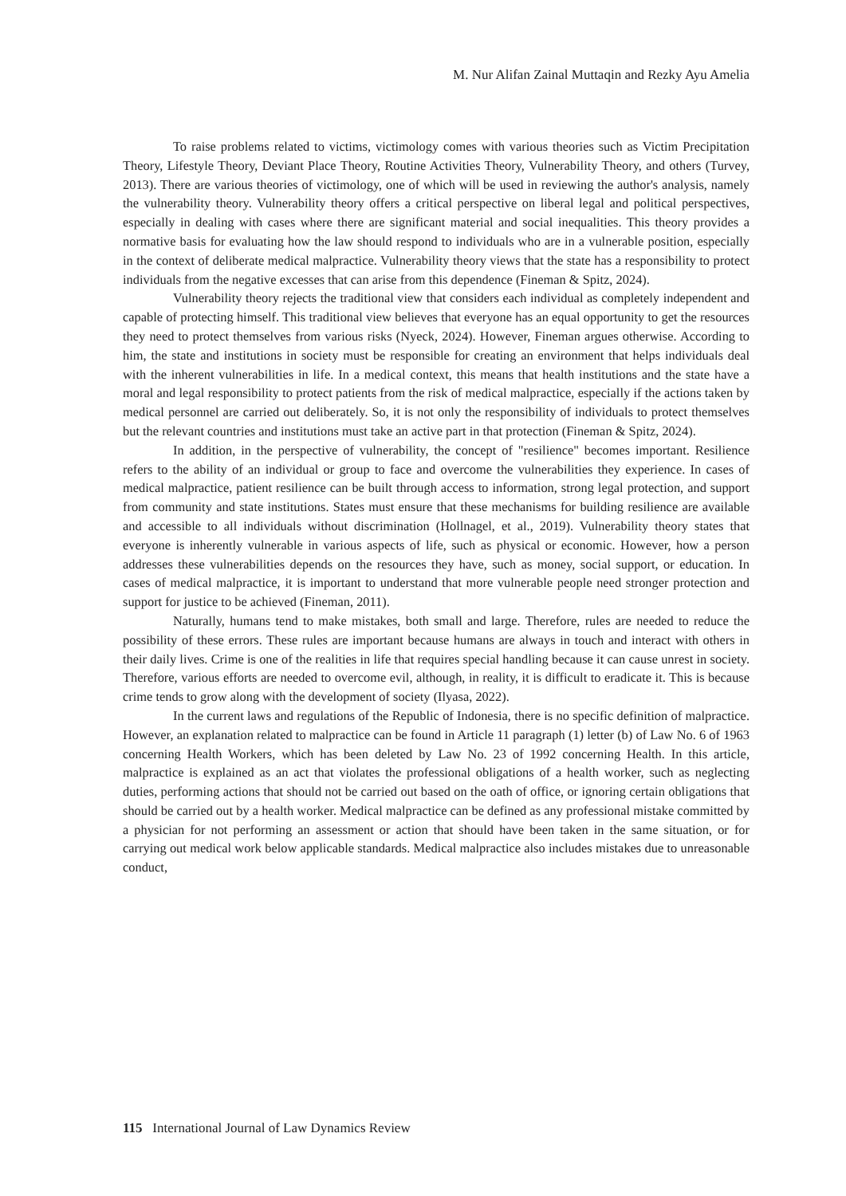M. Nur Alifan Zainal Muttaqin and Rezky Ayu Amelia
To raise problems related to victims, victimology comes with various theories such as Victim Precipitation Theory, Lifestyle Theory, Deviant Place Theory, Routine Activities Theory, Vulnerability Theory, and others (Turvey, 2013). There are various theories of victimology, one of which will be used in reviewing the author's analysis, namely the vulnerability theory. Vulnerability theory offers a critical perspective on liberal legal and political perspectives, especially in dealing with cases where there are significant material and social inequalities. This theory provides a normative basis for evaluating how the law should respond to individuals who are in a vulnerable position, especially in the context of deliberate medical malpractice. Vulnerability theory views that the state has a responsibility to protect individuals from the negative excesses that can arise from this dependence (Fineman & Spitz, 2024).
Vulnerability theory rejects the traditional view that considers each individual as completely independent and capable of protecting himself. This traditional view believes that everyone has an equal opportunity to get the resources they need to protect themselves from various risks (Nyeck, 2024). However, Fineman argues otherwise. According to him, the state and institutions in society must be responsible for creating an environment that helps individuals deal with the inherent vulnerabilities in life. In a medical context, this means that health institutions and the state have a moral and legal responsibility to protect patients from the risk of medical malpractice, especially if the actions taken by medical personnel are carried out deliberately. So, it is not only the responsibility of individuals to protect themselves but the relevant countries and institutions must take an active part in that protection (Fineman & Spitz, 2024).
In addition, in the perspective of vulnerability, the concept of "resilience" becomes important. Resilience refers to the ability of an individual or group to face and overcome the vulnerabilities they experience. In cases of medical malpractice, patient resilience can be built through access to information, strong legal protection, and support from community and state institutions. States must ensure that these mechanisms for building resilience are available and accessible to all individuals without discrimination (Hollnagel, et al., 2019). Vulnerability theory states that everyone is inherently vulnerable in various aspects of life, such as physical or economic. However, how a person addresses these vulnerabilities depends on the resources they have, such as money, social support, or education. In cases of medical malpractice, it is important to understand that more vulnerable people need stronger protection and support for justice to be achieved (Fineman, 2011).
Naturally, humans tend to make mistakes, both small and large. Therefore, rules are needed to reduce the possibility of these errors. These rules are important because humans are always in touch and interact with others in their daily lives. Crime is one of the realities in life that requires special handling because it can cause unrest in society. Therefore, various efforts are needed to overcome evil, although, in reality, it is difficult to eradicate it. This is because crime tends to grow along with the development of society (Ilyasa, 2022).
In the current laws and regulations of the Republic of Indonesia, there is no specific definition of malpractice. However, an explanation related to malpractice can be found in Article 11 paragraph (1) letter (b) of Law No. 6 of 1963 concerning Health Workers, which has been deleted by Law No. 23 of 1992 concerning Health. In this article, malpractice is explained as an act that violates the professional obligations of a health worker, such as neglecting duties, performing actions that should not be carried out based on the oath of office, or ignoring certain obligations that should be carried out by a health worker. Medical malpractice can be defined as any professional mistake committed by a physician for not performing an assessment or action that should have been taken in the same situation, or for carrying out medical work below applicable standards. Medical malpractice also includes mistakes due to unreasonable conduct,
115 International Journal of Law Dynamics Review